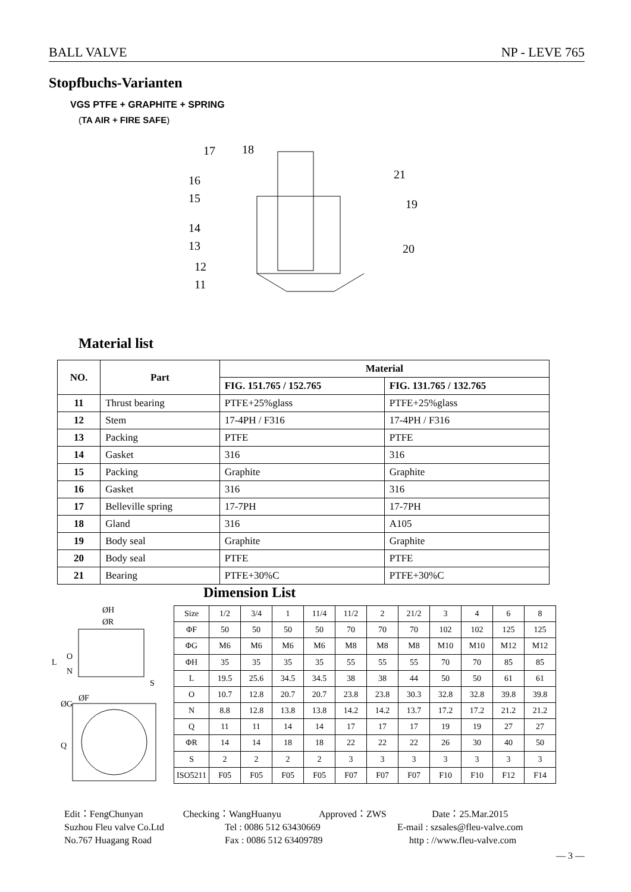BALL VALVE NP - LEVE 765
Stopfbuchs-Varianten
VGS PTFE + GRAPHITE + SPRING
(TA AIR + FIRE SAFE)
17
18
16
15
14
13
12
11
21
19
20
Material list
| NO. | Part | Material | |
| --- | --- | --- | --- |
| | | FIG. 151.765 / 152.765 | FIG. 131.765 / 132.765 |
| 11 | Thrust bearing | PTFE+25%glass | PTFE+25%glass |
| 12 | Stem | 17-4PH / F316 | 17-4PH / F316 |
| 13 | Packing | PTFE | PTFE |
| 14 | Gasket | 316 | 316 |
| 15 | Packing | Graphite | Graphite |
| 16 | Gasket | 316 | 316 |
| 17 | Belleville spring | 17-7PH | 17-7PH |
| 18 | Gland | 316 | A105 |
| 19 | Body seal | Graphite | Graphite |
| 20 | Body seal | PTFE | PTFE |
| 21 | Bearing | PTFE+30%C | PTFE+30%C |
Dimension List
ØH
ØR
L
O
N
S
ØG
ØF
Q
| Size | 1/2 | 3/4 | 1 | 11/4 | 11/2 | 2 | 21/2 | 3 | 4 | 6 | 8 |
| ΦF | 50 | 50 | 50 | 50 | 70 | 70 | 70 | 102 | 102 | 125 | 125 |
| ΦG | M6 | M6 | M6 | M6 | M8 | M8 | M8 | M10 | M10 | M12 | M12 |
| ΦH | 35 | 35 | 35 | 35 | 55 | 55 | 55 | 70 | 70 | 85 | 85 |
| L | 19.5 | 25.6 | 34.5 | 34.5 | 38 | 38 | 44 | 50 | 50 | 61 | 61 |
| O | 10.7 | 12.8 | 20.7 | 20.7 | 23.8 | 23.8 | 30.3 | 32.8 | 32.8 | 39.8 | 39.8 |
| N | 8.8 | 12.8 | 13.8 | 13.8 | 14.2 | 14.2 | 13.7 | 17.2 | 17.2 | 21.2 | 21.2 |
| Q | 11 | 11 | 14 | 14 | 17 | 17 | 17 | 19 | 19 | 27 | 27 |
| ΦR | 14 | 14 | 18 | 18 | 22 | 22 | 22 | 26 | 30 | 40 | 50 |
| S | 2 | 2 | 2 | 2 | 3 | 3 | 3 | 3 | 3 | 3 | 3 |
| ISO5211 | F05 | F05 | F05 | F05 | F07 | F07 | F07 | F10 | F10 | F12 | F14 |
Edit：FengChunyan Checking：WangHuanyu Approved：ZWS Date：25.Mar.2015
Suzhou Fleu valve Co.Ltd Tel : 0086 512 63430669 E-mail : szsales@fleu-valve.com
No.767 Huagang Road Fax : 0086 512 63409789 http : //www.fleu-valve.com
— 3 —